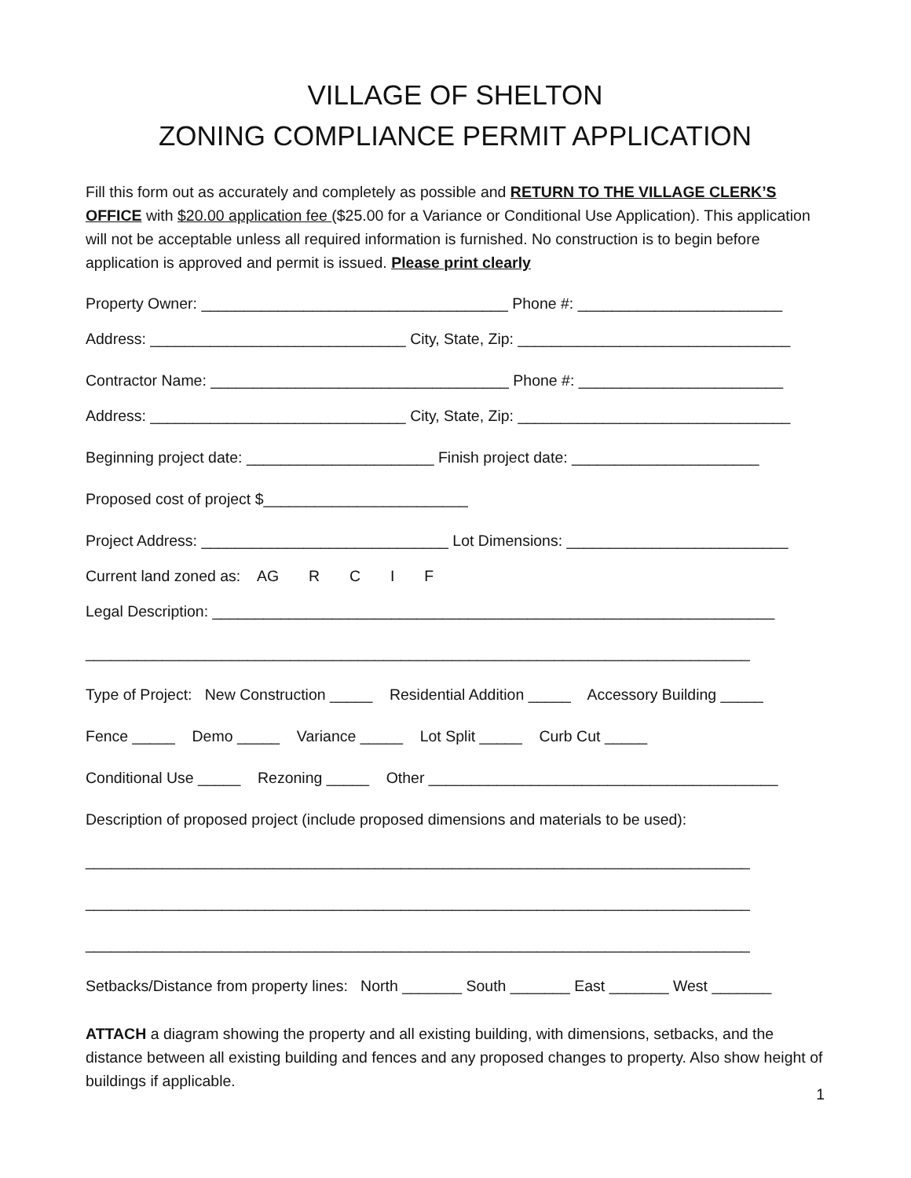VILLAGE OF SHELTON
ZONING COMPLIANCE PERMIT APPLICATION
Fill this form out as accurately and completely as possible and RETURN TO THE VILLAGE CLERK’S OFFICE with $20.00 application fee ($25.00 for a Variance or Conditional Use Application). This application will not be acceptable unless all required information is furnished. No construction is to begin before application is approved and permit is issued. Please print clearly
Property Owner: ____________________________________ Phone #: ________________________
Address: ______________________________ City, State, Zip: ________________________________
Contractor Name: ___________________________________ Phone #: ________________________
Address: ______________________________ City, State, Zip: ________________________________
Beginning project date: ______________________ Finish project date: ______________________
Proposed cost of project $________________________
Project Address: _____________________________ Lot Dimensions: __________________________
Current land zoned as: AG R C I F
Legal Description: __________________________________________________________________
______________________________________________________________________________
Type of Project: New Construction _____ Residential Addition _____ Accessory Building _____
Fence _____ Demo _____ Variance _____ Lot Split _____ Curb Cut _____
Conditional Use _____ Rezoning _____ Other _________________________________________
Description of proposed project (include proposed dimensions and materials to be used):
______________________________________________________________________________
______________________________________________________________________________
______________________________________________________________________________
Setbacks/Distance from property lines: North _______ South _______ East _______ West _______
ATTACH a diagram showing the property and all existing building, with dimensions, setbacks, and the distance between all existing building and fences and any proposed changes to property. Also show height of buildings if applicable.
1